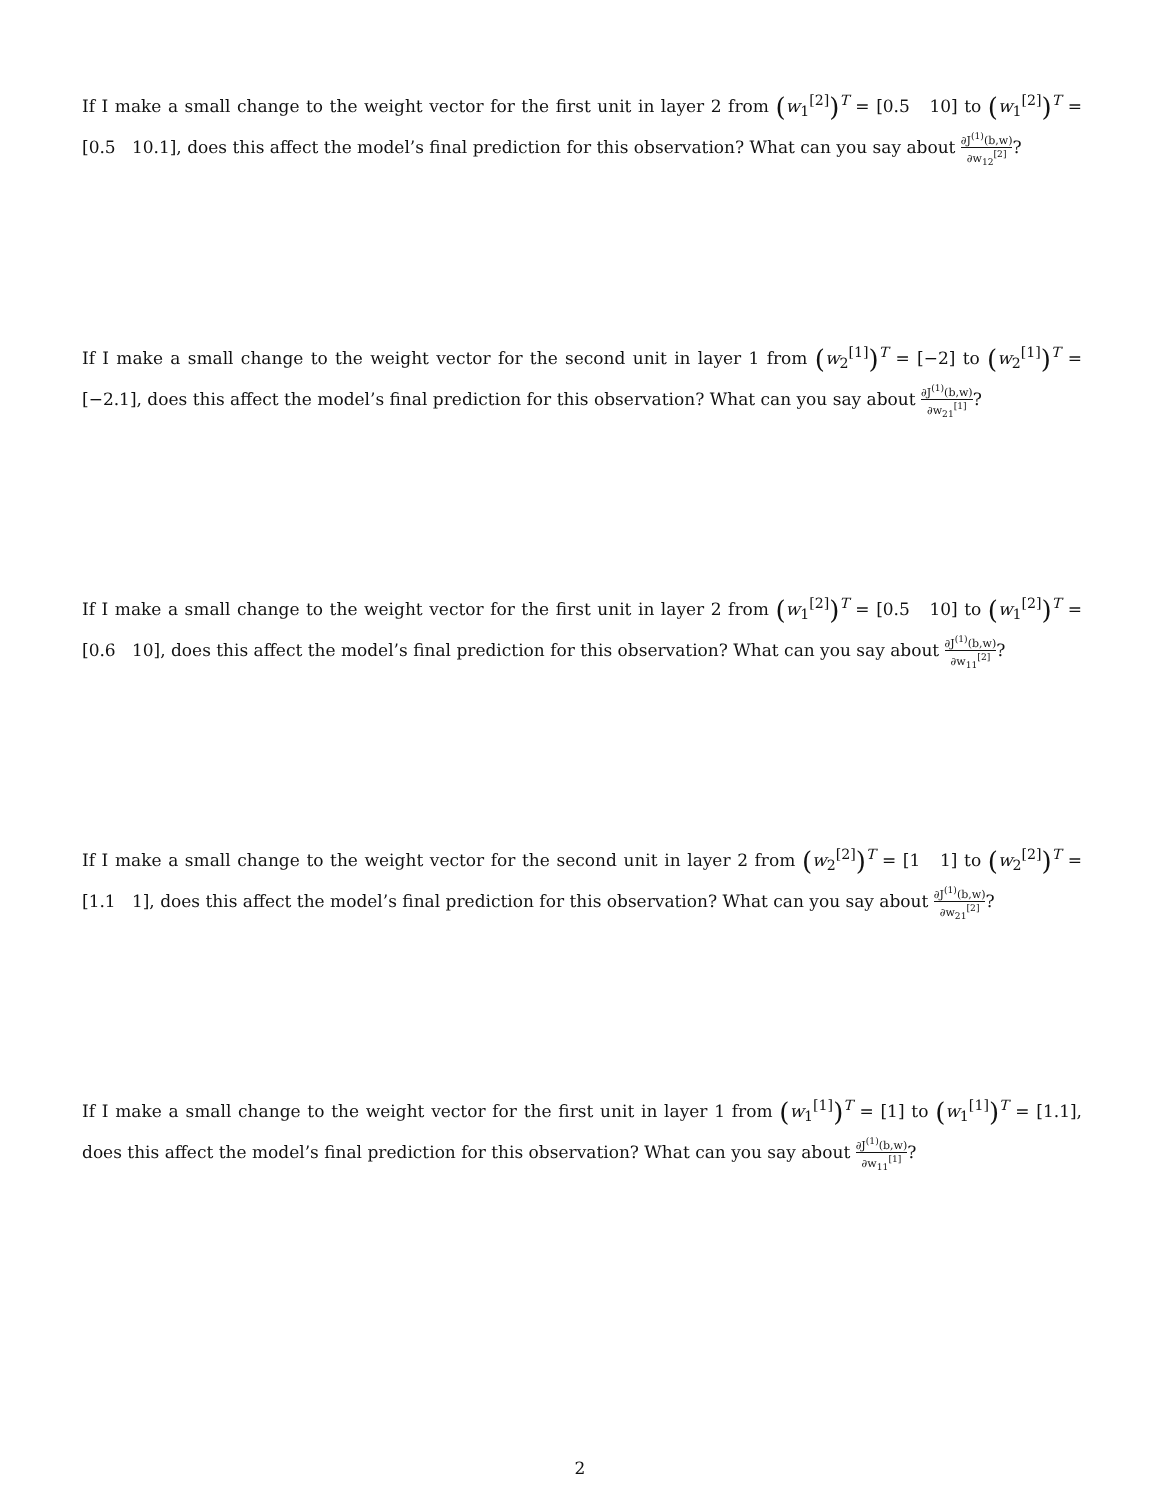If I make a small change to the weight vector for the first unit in layer 2 from (w<sub>1</sub><sup>[2]</sup>)<sup>T</sup> = [0.5 10] to (w<sub>1</sub><sup>[2]</sup>)<sup>T</sup> = [0.5 10.1], does this affect the model’s final prediction for this observation? What can you say about ∂J<sup>(1)</sup>(b,w) ∂w<sub>12</sub><sup>[2]</sup>?
If I make a small change to the weight vector for the second unit in layer 1 from (w<sub>2</sub><sup>[1]</sup>)<sup>T</sup> = [−2] to (w<sub>2</sub><sup>[1]</sup>)<sup>T</sup> = [−2.1], does this affect the model’s final prediction for this observation? What can you say about ∂J<sup>(1)</sup>(b,w) ∂w<sub>21</sub><sup>[1]</sup>?
If I make a small change to the weight vector for the first unit in layer 2 from (w<sub>1</sub><sup>[2]</sup>)<sup>T</sup> = [0.5 10] to (w<sub>1</sub><sup>[2]</sup>)<sup>T</sup> = [0.6 10], does this affect the model’s final prediction for this observation? What can you say about ∂J<sup>(1)</sup>(b,w) ∂w<sub>11</sub><sup>[2]</sup>?
If I make a small change to the weight vector for the second unit in layer 2 from (w<sub>2</sub><sup>[2]</sup>)<sup>T</sup> = [1 1] to (w<sub>2</sub><sup>[2]</sup>)<sup>T</sup> = [1.1 1], does this affect the model’s final prediction for this observation? What can you say about ∂J<sup>(1)</sup>(b,w) ∂w<sub>21</sub><sup>[2]</sup>?
If I make a small change to the weight vector for the first unit in layer 1 from (w<sub>1</sub><sup>[1]</sup>)<sup>T</sup> = [1] to (w<sub>1</sub><sup>[1]</sup>)<sup>T</sup> = [1.1], does this affect the model’s final prediction for this observation? What can you say about ∂J<sup>(1)</sup>(b,w) ∂w<sub>11</sub><sup>[1]</sup>?
2